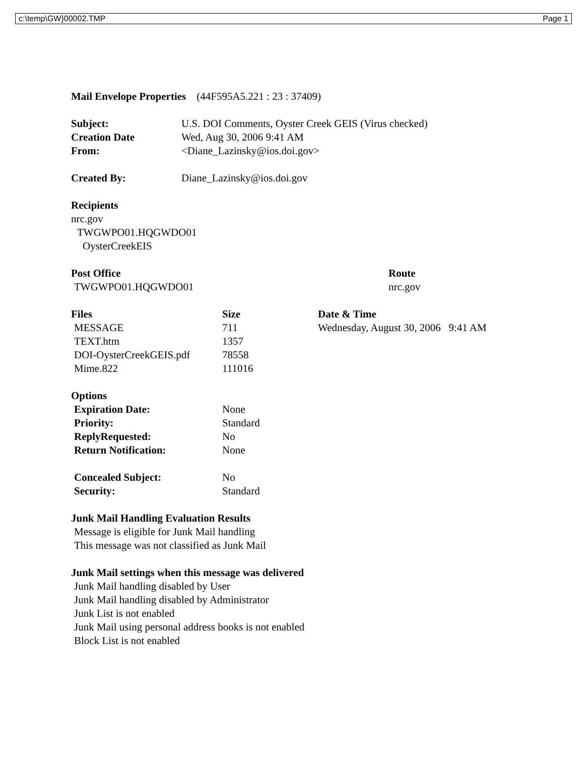c:\temp\GW}00002.TMP Page 1
Mail Envelope Properties (44F595A5.221 : 23 : 37409)
| Subject: | U.S. DOI Comments, Oyster Creek GEIS (Virus checked) |
| Creation Date | Wed, Aug 30, 2006 9:41 AM |
| From: | < Diane_Lazinsky@ios.doi.gov > |
| Created By: | Diane_Lazinsky@ios.doi.gov |
Recipients
nrc.gov
TWGWPO01.HQGWDO01
OysterCreekEIS
| Post Office | Route |
| --- | --- |
| TWGWPO01.HQGWDO01 | nrc.gov |
| Files | Size | Date & Time |
| --- | --- | --- |
| MESSAGE | 711 | Wednesday, August 30, 2006 9:41 AM |
| TEXT.htm | 1357 | |
| DOI-OysterCreekGEIS.pdf | 78558 | |
| Mime.822 | 111016 | |
Options
| Expiration Date: | None |
| Priority: | Standard |
| ReplyRequested: | No |
| Return Notification: | None |
| Concealed Subject: | No |
| Security: | Standard |
Junk Mail Handling Evaluation Results
Message is eligible for Junk Mail handling
This message was not classified as Junk Mail
Junk Mail settings when this message was delivered
Junk Mail handling disabled by User
Junk Mail handling disabled by Administrator
Junk List is not enabled
Junk Mail using personal address books is not enabled
Block List is not enabled